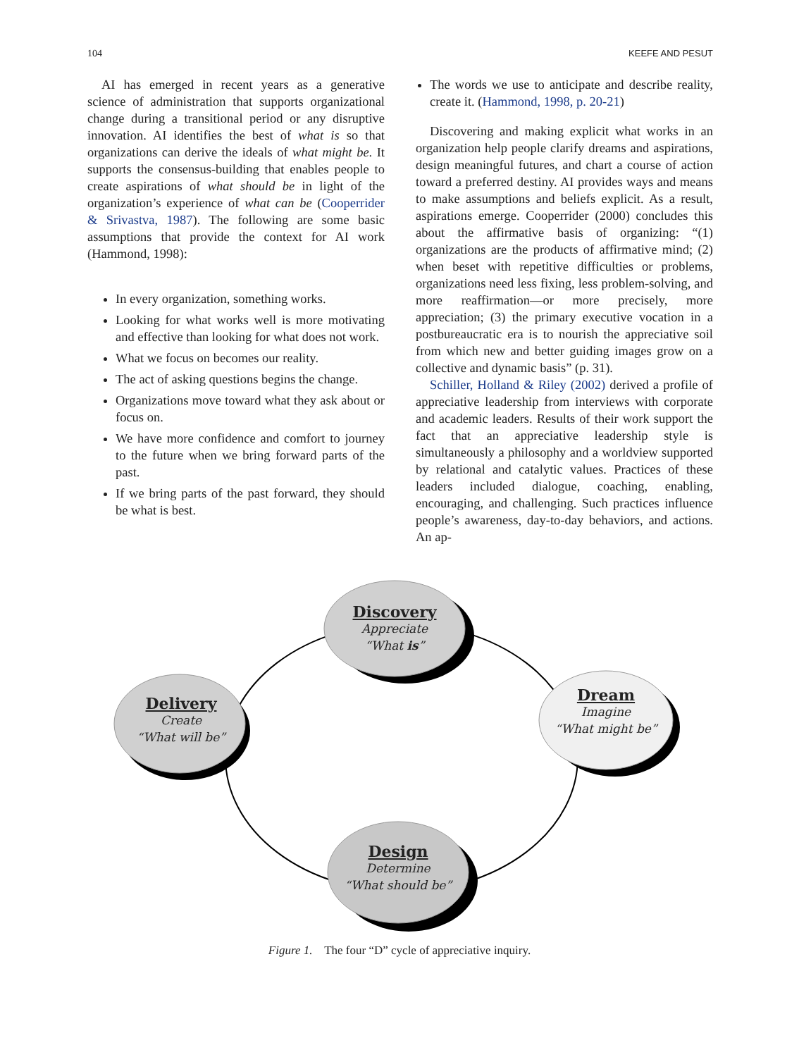104 KEEFE AND PESUT
AI has emerged in recent years as a generative science of administration that supports organizational change during a transitional period or any disruptive innovation. AI identifies the best of what is so that organizations can derive the ideals of what might be. It supports the consensus-building that enables people to create aspirations of what should be in light of the organization’s experience of what can be (Cooperrider & Srivastva, 1987). The following are some basic assumptions that provide the context for AI work (Hammond, 1998):
In every organization, something works.
Looking for what works well is more motivating and effective than looking for what does not work.
What we focus on becomes our reality.
The act of asking questions begins the change.
Organizations move toward what they ask about or focus on.
We have more confidence and comfort to journey to the future when we bring forward parts of the past.
If we bring parts of the past forward, they should be what is best.
The words we use to anticipate and describe reality, create it. (Hammond, 1998, p. 20-21)
Discovering and making explicit what works in an organization help people clarify dreams and aspirations, design meaningful futures, and chart a course of action toward a preferred destiny. AI provides ways and means to make assumptions and beliefs explicit. As a result, aspirations emerge. Cooperrider (2000) concludes this about the affirmative basis of organizing: “(1) organizations are the products of affirmative mind; (2) when beset with repetitive difficulties or problems, organizations need less fixing, less problem-solving, and more reaffirmation—or more precisely, more appreciation; (3) the primary executive vocation in a postbureaucratic era is to nourish the appreciative soil from which new and better guiding images grow on a collective and dynamic basis” (p. 31).
Schiller, Holland & Riley (2002) derived a profile of appreciative leadership from interviews with corporate and academic leaders. Results of their work support the fact that an appreciative leadership style is simultaneously a philosophy and a worldview supported by relational and catalytic values. Practices of these leaders included dialogue, coaching, enabling, encouraging, and challenging. Such practices influence people’s awareness, day-to-day behaviors, and actions. An ap-
Discovery
Appreciate
“What is”
Dream
Imagine
“What might be”
Delivery
Create
“What will be”
Design
Determine
“What should be”
Figure 1. The four “D” cycle of appreciative inquiry.